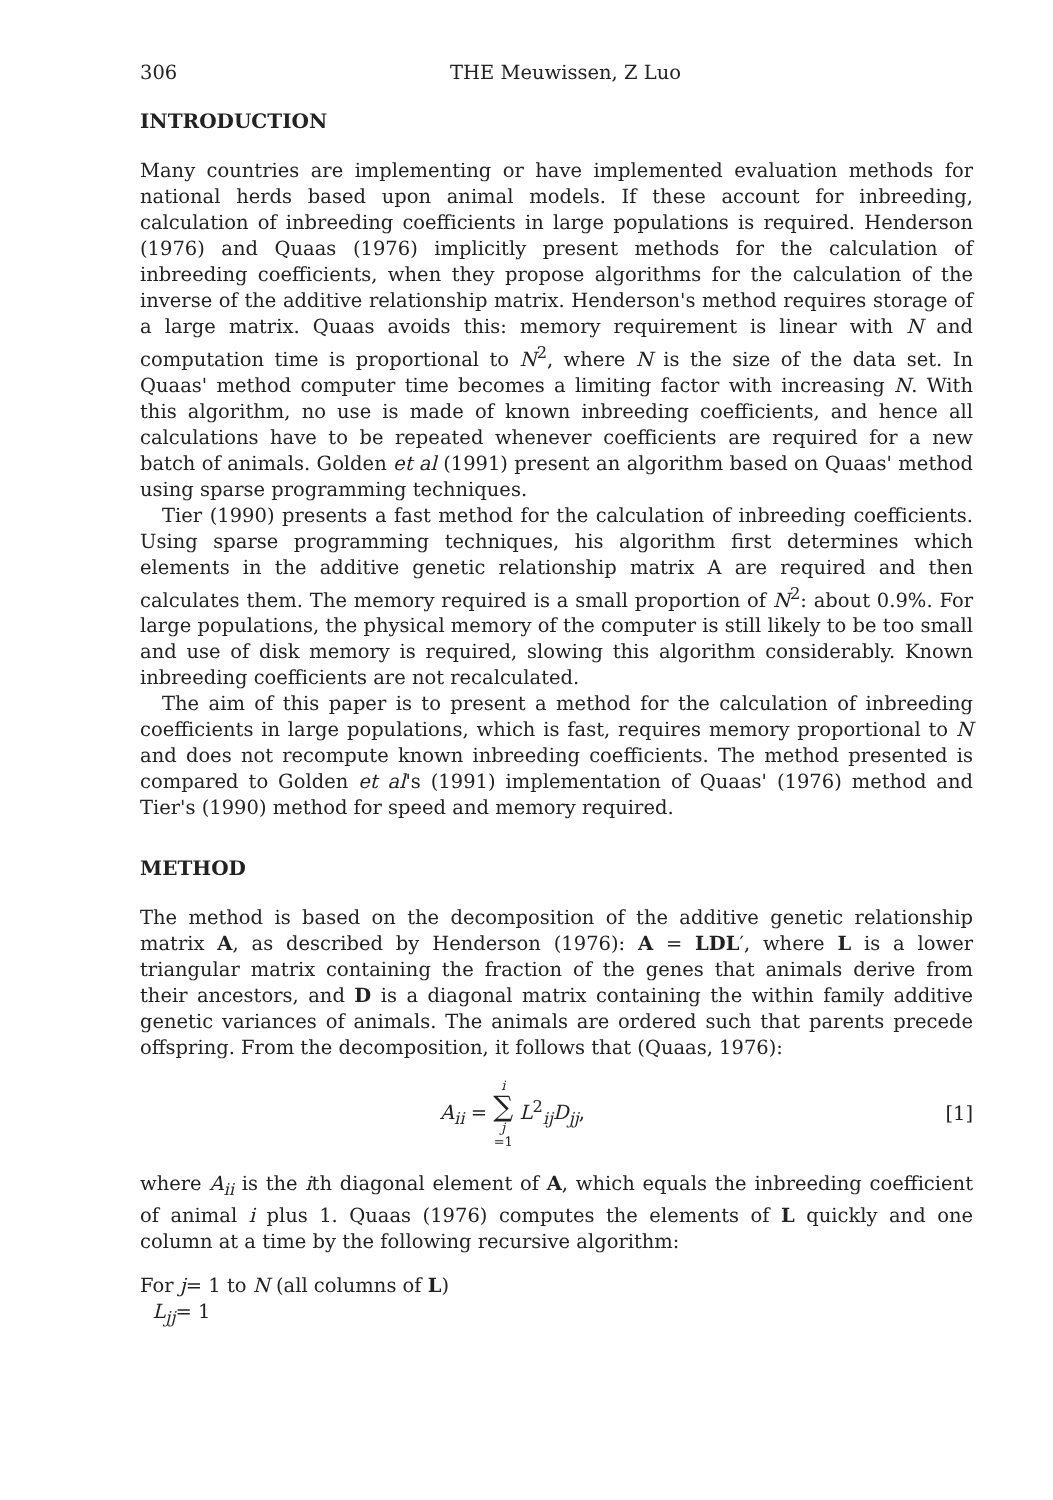306 THE Meuwissen, Z Luo
INTRODUCTION
Many countries are implementing or have implemented evaluation methods for national herds based upon animal models. If these account for inbreeding, calculation of inbreeding coefficients in large populations is required. Henderson (1976) and Quaas (1976) implicitly present methods for the calculation of inbreeding coefficients, when they propose algorithms for the calculation of the inverse of the additive relationship matrix. Henderson's method requires storage of a large matrix. Quaas avoids this: memory requirement is linear with N and computation time is proportional to N<sup>2</sup>, where N is the size of the data set. In Quaas' method computer time becomes a limiting factor with increasing N. With this algorithm, no use is made of known inbreeding coefficients, and hence all calculations have to be repeated whenever coefficients are required for a new batch of animals. Golden et al (1991) present an algorithm based on Quaas' method using sparse programming techniques.
Tier (1990) presents a fast method for the calculation of inbreeding coefficients. Using sparse programming techniques, his algorithm first determines which elements in the additive genetic relationship matrix A are required and then calculates them. The memory required is a small proportion of N<sup>2</sup>: about 0.9%. For large populations, the physical memory of the computer is still likely to be too small and use of disk memory is required, slowing this algorithm considerably. Known inbreeding coefficients are not recalculated.
The aim of this paper is to present a method for the calculation of inbreeding coefficients in large populations, which is fast, requires memory proportional to N and does not recompute known inbreeding coefficients. The method presented is compared to Golden et al's (1991) implementation of Quaas' (1976) method and Tier's (1990) method for speed and memory required.
METHOD
The method is based on the decomposition of the additive genetic relationship matrix A, as described by Henderson (1976): A = LDL′, where L is a lower triangular matrix containing the fraction of the genes that animals derive from their ancestors, and D is a diagonal matrix containing the within family additive genetic variances of animals. The animals are ordered such that parents precede offspring. From the decomposition, it follows that (Quaas, 1976):
A<sub>ii</sub> = i ∑ j =1 L<sup>2</sup><sub>ij</sub>D<sub>jj</sub>, [1]
where A<sub>ii</sub> is the ith diagonal element of A, which equals the inbreeding coefficient of animal i plus 1. Quaas (1976) computes the elements of L quickly and one column at a time by the following recursive algorithm:
For j= 1 to N (all columns of L)
L<sub>jj</sub>= 1